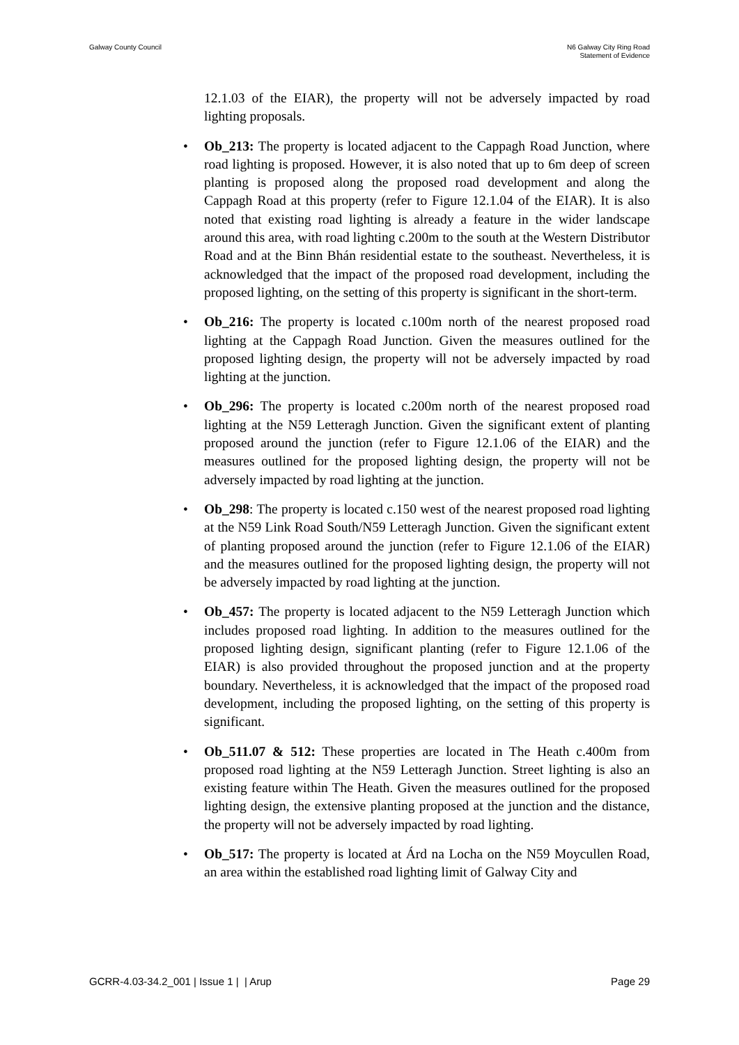Galway County Council N6 Galway City Ring Road
Statement of Evidence
12.1.03 of the EIAR), the property will not be adversely impacted by road lighting proposals.
• Ob_213: The property is located adjacent to the Cappagh Road Junction, where road lighting is proposed. However, it is also noted that up to 6m deep of screen planting is proposed along the proposed road development and along the Cappagh Road at this property (refer to Figure 12.1.04 of the EIAR). It is also noted that existing road lighting is already a feature in the wider landscape around this area, with road lighting c.200m to the south at the Western Distributor Road and at the Binn Bhán residential estate to the southeast. Nevertheless, it is acknowledged that the impact of the proposed road development, including the proposed lighting, on the setting of this property is significant in the short-term.
• Ob_216: The property is located c.100m north of the nearest proposed road lighting at the Cappagh Road Junction. Given the measures outlined for the proposed lighting design, the property will not be adversely impacted by road lighting at the junction.
• Ob_296: The property is located c.200m north of the nearest proposed road lighting at the N59 Letteragh Junction. Given the significant extent of planting proposed around the junction (refer to Figure 12.1.06 of the EIAR) and the measures outlined for the proposed lighting design, the property will not be adversely impacted by road lighting at the junction.
• Ob_298: The property is located c.150 west of the nearest proposed road lighting at the N59 Link Road South/N59 Letteragh Junction. Given the significant extent of planting proposed around the junction (refer to Figure 12.1.06 of the EIAR) and the measures outlined for the proposed lighting design, the property will not be adversely impacted by road lighting at the junction.
• Ob_457: The property is located adjacent to the N59 Letteragh Junction which includes proposed road lighting. In addition to the measures outlined for the proposed lighting design, significant planting (refer to Figure 12.1.06 of the EIAR) is also provided throughout the proposed junction and at the property boundary. Nevertheless, it is acknowledged that the impact of the proposed road development, including the proposed lighting, on the setting of this property is significant.
• Ob_511.07 & 512: These properties are located in The Heath c.400m from proposed road lighting at the N59 Letteragh Junction. Street lighting is also an existing feature within The Heath. Given the measures outlined for the proposed lighting design, the extensive planting proposed at the junction and the distance, the property will not be adversely impacted by road lighting.
• Ob_517: The property is located at Árd na Locha on the N59 Moycullen Road, an area within the established road lighting limit of Galway City and
GCRR-4.03-34.2_001 | Issue 1 | | Arup
Page 29